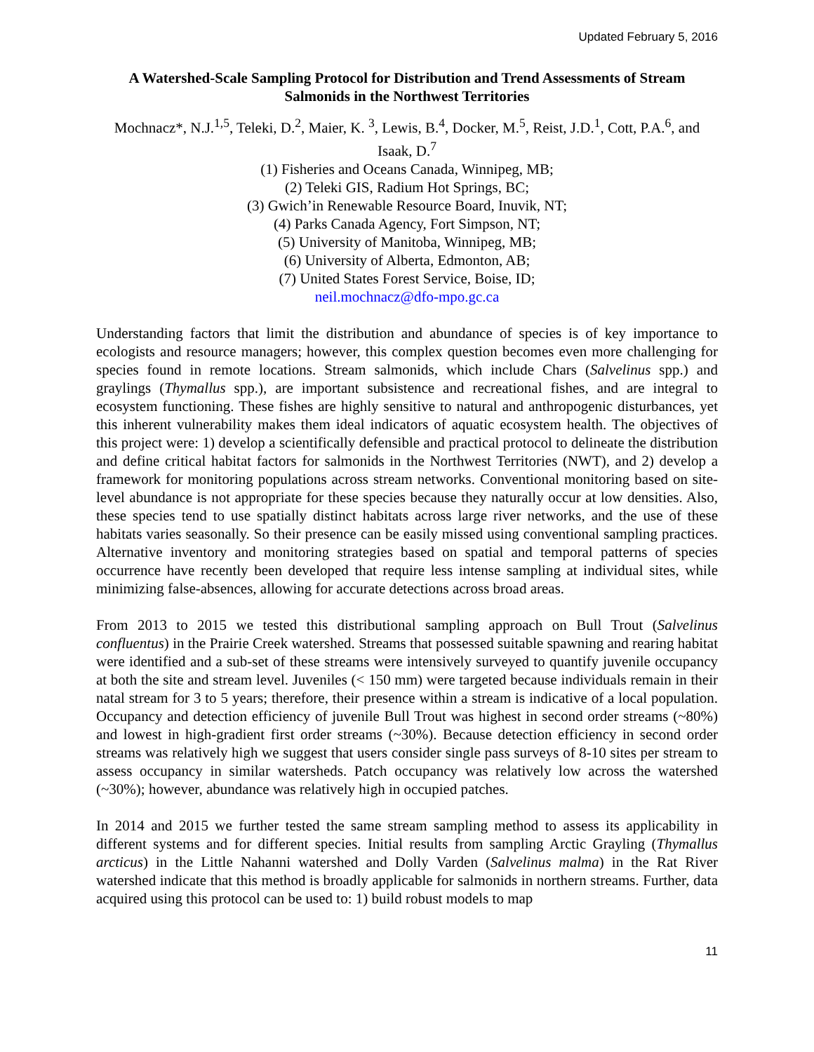Updated February 5, 2016
A Watershed-Scale Sampling Protocol for Distribution and Trend Assessments of Stream Salmonids in the Northwest Territories
Mochnacz*, N.J.<sup>1,5</sup>, Teleki, D.<sup>2</sup>, Maier, K. <sup>3</sup>, Lewis, B.<sup>4</sup>, Docker, M.<sup>5</sup>, Reist, J.D.<sup>1</sup>, Cott, P.A.<sup>6</sup>, and Isaak, D.<sup>7</sup>
(1) Fisheries and Oceans Canada, Winnipeg, MB;
(2) Teleki GIS, Radium Hot Springs, BC;
(3) Gwich’in Renewable Resource Board, Inuvik, NT;
(4) Parks Canada Agency, Fort Simpson, NT;
(5) University of Manitoba, Winnipeg, MB;
(6) University of Alberta, Edmonton, AB;
(7) United States Forest Service, Boise, ID;
neil.mochnacz@dfo-mpo.gc.ca
Understanding factors that limit the distribution and abundance of species is of key importance to ecologists and resource managers; however, this complex question becomes even more challenging for species found in remote locations. Stream salmonids, which include Chars (Salvelinus spp.) and graylings (Thymallus spp.), are important subsistence and recreational fishes, and are integral to ecosystem functioning. These fishes are highly sensitive to natural and anthropogenic disturbances, yet this inherent vulnerability makes them ideal indicators of aquatic ecosystem health. The objectives of this project were: 1) develop a scientifically defensible and practical protocol to delineate the distribution and define critical habitat factors for salmonids in the Northwest Territories (NWT), and 2) develop a framework for monitoring populations across stream networks. Conventional monitoring based on site-level abundance is not appropriate for these species because they naturally occur at low densities. Also, these species tend to use spatially distinct habitats across large river networks, and the use of these habitats varies seasonally. So their presence can be easily missed using conventional sampling practices. Alternative inventory and monitoring strategies based on spatial and temporal patterns of species occurrence have recently been developed that require less intense sampling at individual sites, while minimizing false-absences, allowing for accurate detections across broad areas.
From 2013 to 2015 we tested this distributional sampling approach on Bull Trout (Salvelinus confluentus) in the Prairie Creek watershed. Streams that possessed suitable spawning and rearing habitat were identified and a sub-set of these streams were intensively surveyed to quantify juvenile occupancy at both the site and stream level. Juveniles (< 150 mm) were targeted because individuals remain in their natal stream for 3 to 5 years; therefore, their presence within a stream is indicative of a local population. Occupancy and detection efficiency of juvenile Bull Trout was highest in second order streams (~80%) and lowest in high-gradient first order streams (~30%). Because detection efficiency in second order streams was relatively high we suggest that users consider single pass surveys of 8-10 sites per stream to assess occupancy in similar watersheds. Patch occupancy was relatively low across the watershed (~30%); however, abundance was relatively high in occupied patches.
In 2014 and 2015 we further tested the same stream sampling method to assess its applicability in different systems and for different species. Initial results from sampling Arctic Grayling (Thymallus arcticus) in the Little Nahanni watershed and Dolly Varden (Salvelinus malma) in the Rat River watershed indicate that this method is broadly applicable for salmonids in northern streams. Further, data acquired using this protocol can be used to: 1) build robust models to map
11